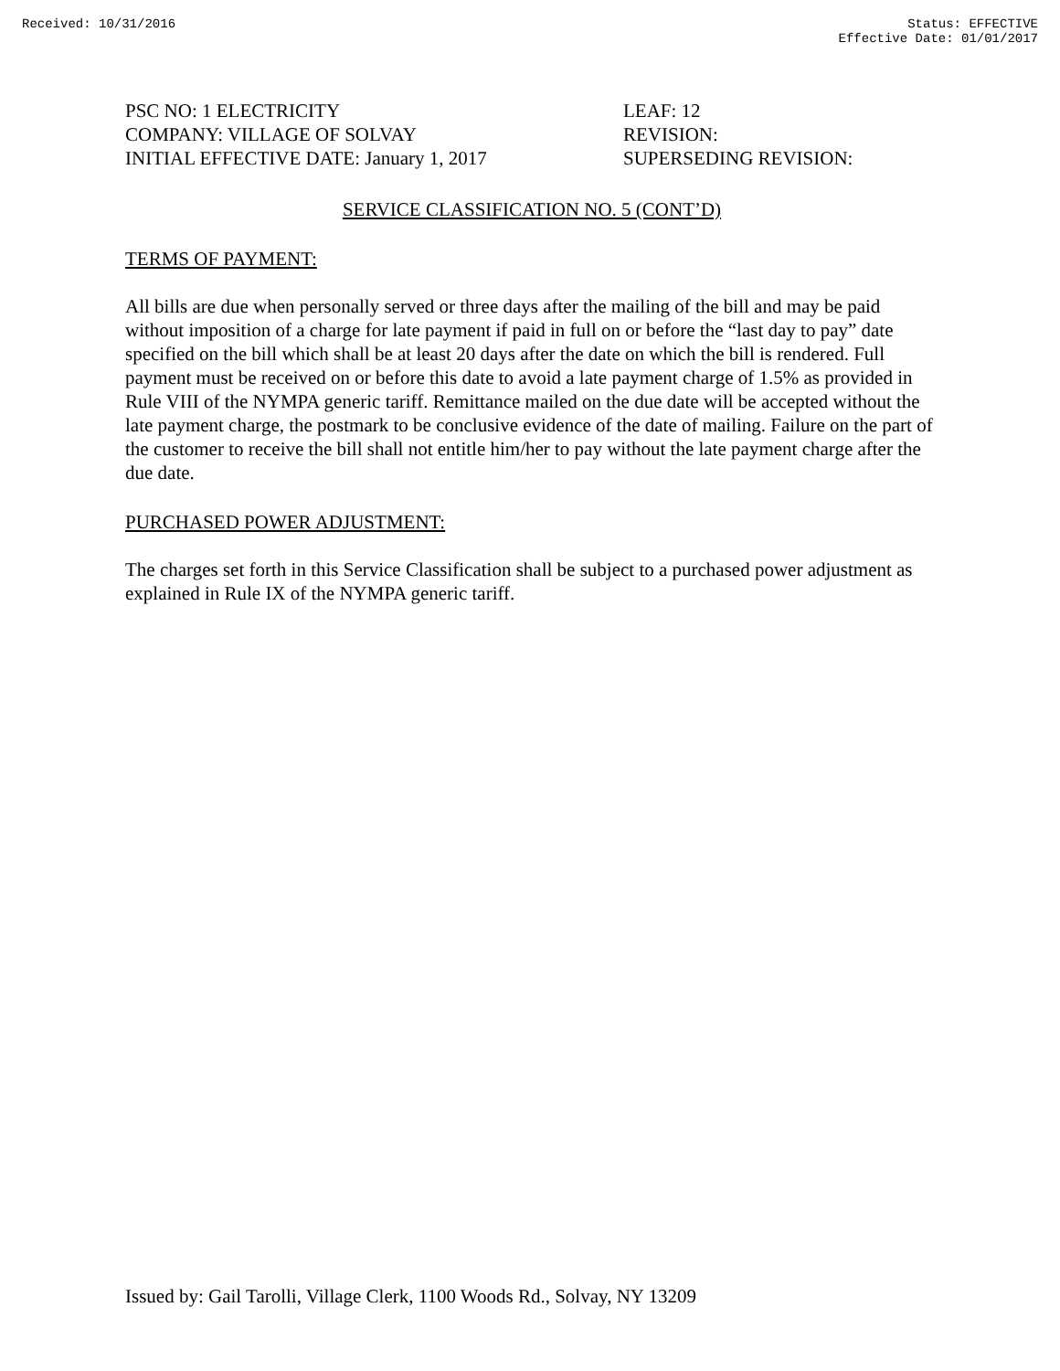Received: 10/31/2016 Status: EFFECTIVE
Effective Date: 01/01/2017
PSC NO: 1 ELECTRICITY
COMPANY: VILLAGE OF SOLVAY
INITIAL EFFECTIVE DATE: January 1, 2017
LEAF: 12
REVISION:
SUPERSEDING REVISION:
SERVICE CLASSIFICATION NO. 5 (CONT’D)
TERMS OF PAYMENT:
All bills are due when personally served or three days after the mailing of the bill and may be paid without imposition of a charge for late payment if paid in full on or before the “last day to pay” date specified on the bill which shall be at least 20 days after the date on which the bill is rendered. Full payment must be received on or before this date to avoid a late payment charge of 1.5% as provided in Rule VIII of the NYMPA generic tariff. Remittance mailed on the due date will be accepted without the late payment charge, the postmark to be conclusive evidence of the date of mailing. Failure on the part of the customer to receive the bill shall not entitle him/her to pay without the late payment charge after the due date.
PURCHASED POWER ADJUSTMENT:
The charges set forth in this Service Classification shall be subject to a purchased power adjustment as explained in Rule IX of the NYMPA generic tariff.
Issued by: Gail Tarolli, Village Clerk, 1100 Woods Rd., Solvay, NY 13209